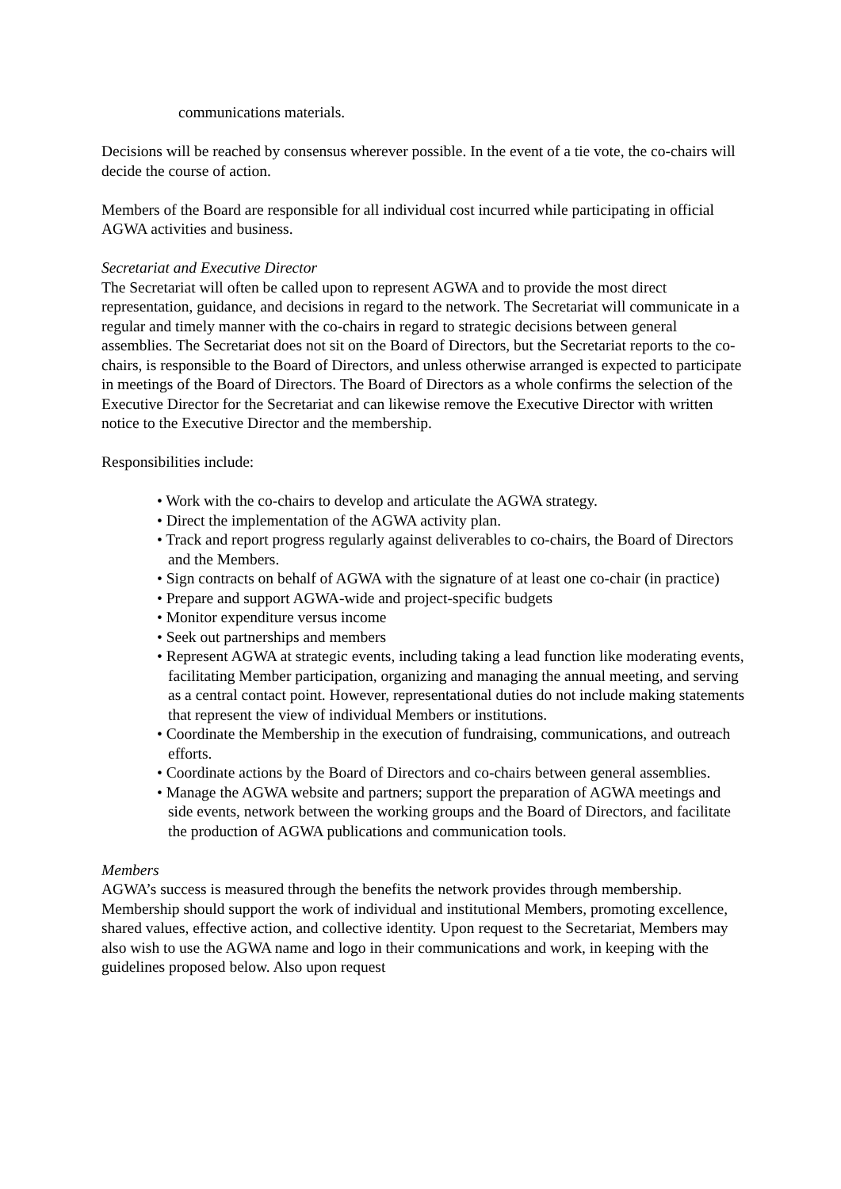communications materials.
Decisions will be reached by consensus wherever possible. In the event of a tie vote, the co-chairs will decide the course of action.
Members of the Board are responsible for all individual cost incurred while participating in official AGWA activities and business.
Secretariat and Executive Director
The Secretariat will often be called upon to represent AGWA and to provide the most direct representation, guidance, and decisions in regard to the network. The Secretariat will communicate in a regular and timely manner with the co-chairs in regard to strategic decisions between general assemblies. The Secretariat does not sit on the Board of Directors, but the Secretariat reports to the co-chairs, is responsible to the Board of Directors, and unless otherwise arranged is expected to participate in meetings of the Board of Directors. The Board of Directors as a whole confirms the selection of the Executive Director for the Secretariat and can likewise remove the Executive Director with written notice to the Executive Director and the membership.
Responsibilities include:
• Work with the co-chairs to develop and articulate the AGWA strategy.
• Direct the implementation of the AGWA activity plan.
• Track and report progress regularly against deliverables to co-chairs, the Board of Directors and the Members.
• Sign contracts on behalf of AGWA with the signature of at least one co-chair (in practice)
• Prepare and support AGWA-wide and project-specific budgets
• Monitor expenditure versus income
• Seek out partnerships and members
• Represent AGWA at strategic events, including taking a lead function like moderating events, facilitating Member participation, organizing and managing the annual meeting, and serving as a central contact point. However, representational duties do not include making statements that represent the view of individual Members or institutions.
• Coordinate the Membership in the execution of fundraising, communications, and outreach efforts.
• Coordinate actions by the Board of Directors and co-chairs between general assemblies.
• Manage the AGWA website and partners; support the preparation of AGWA meetings and side events, network between the working groups and the Board of Directors, and facilitate the production of AGWA publications and communication tools.
Members
AGWA’s success is measured through the benefits the network provides through membership. Membership should support the work of individual and institutional Members, promoting excellence, shared values, effective action, and collective identity. Upon request to the Secretariat, Members may also wish to use the AGWA name and logo in their communications and work, in keeping with the guidelines proposed below. Also upon request